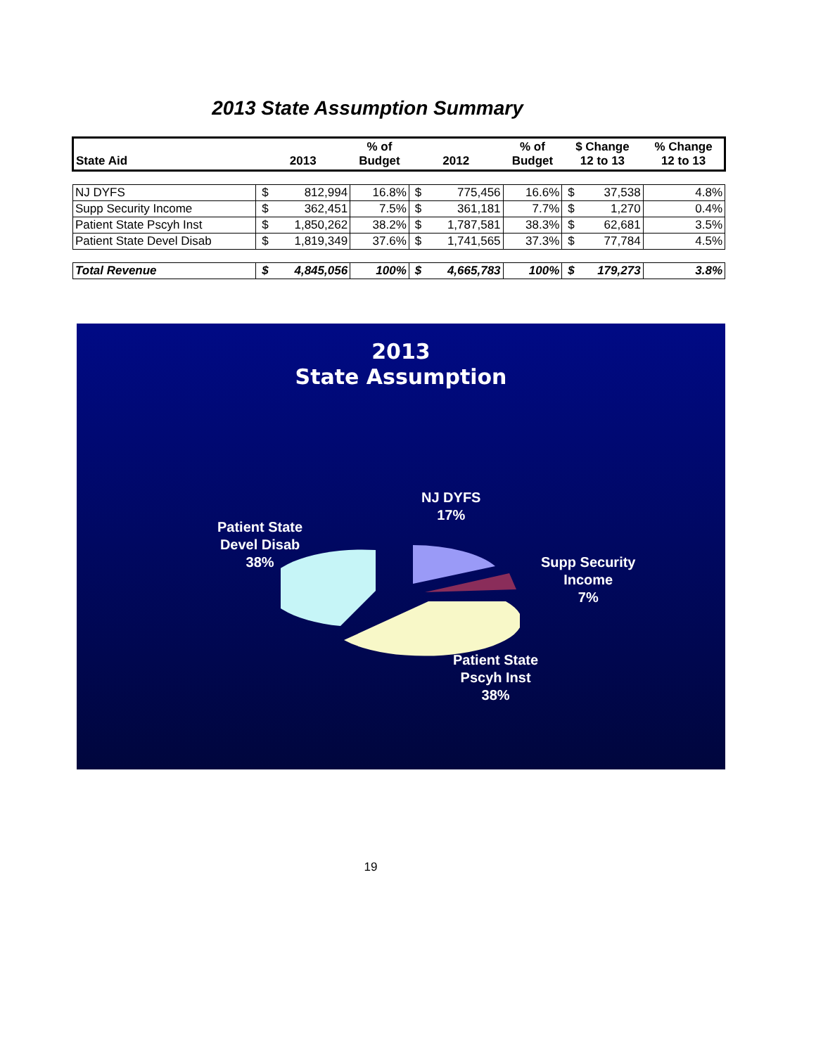2013 State Assumption Summary
| State Aid | 2013 | | % of Budget | 2012 | | % of Budget | $ Change 12 to 13 | | % Change 12 to 13 |
| --- | --- | --- | --- | --- | --- | --- | --- | --- | --- |
| NJ DYFS | $ | 812,994 | 16.8% | $ | 775,456 | 16.6% | $ | 37,538 | 4.8% |
| Supp Security Income | $ | 362,451 | 7.5% | $ | 361,181 | 7.7% | $ | 1,270 | 0.4% |
| Patient State Pscyh Inst | $ | 1,850,262 | 38.2% | $ | 1,787,581 | 38.3% | $ | 62,681 | 3.5% |
| Patient State Devel Disab | $ | 1,819,349 | 37.6% | $ | 1,741,565 | 37.3% | $ | 77,784 | 4.5% |
| Total Revenue | $ | 4,845,056 | 100% | $ | 4,665,783 | 100% | $ | 179,273 | 3.8% |
2013
State Assumption
NJ DYFS
17%
Patient State
Devel Disab
38%
Supp Security
Income
7%
Patient State
Pscyh Inst
38%
19